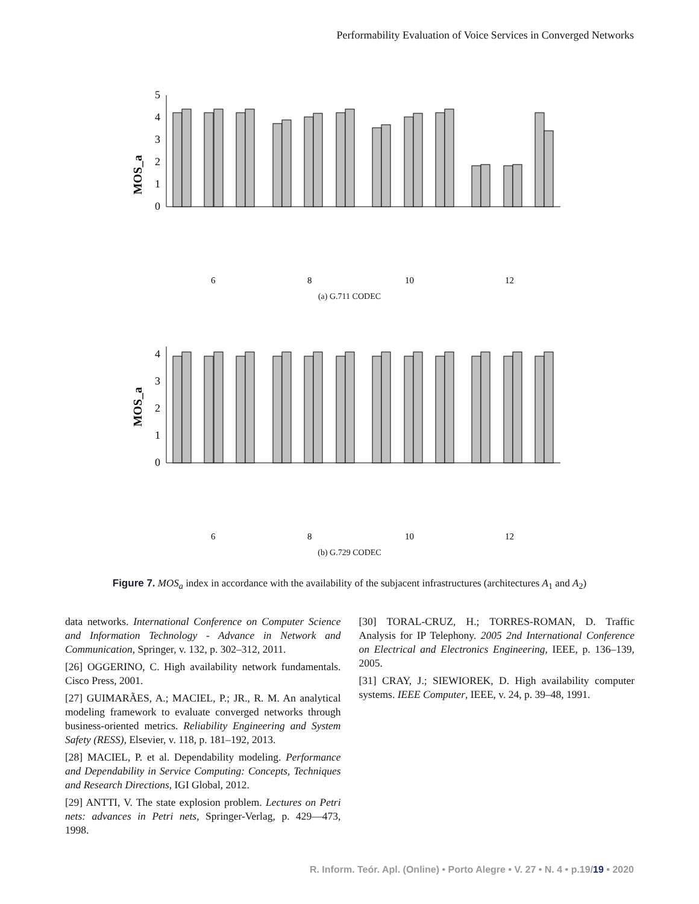Performability Evaluation of Voice Services in Converged Networks
MOS_a
0
1
2
3
4
5
6
8
10
12
(a) G.711 CODEC
MOS_a
0
1
2
3
4
6
8
10
12
(b) G.729 CODEC
Figure 7. MOS<sub>a</sub> index in accordance with the availability of the subjacent infrastructures (architectures A<sub>1</sub> and A<sub>2</sub>)
data networks. International Conference on Computer Science and Information Technology - Advance in Network and Communication, Springer, v. 132, p. 302–312, 2011.
[26] OGGERINO, C. High availability network fundamentals. Cisco Press, 2001.
[27] GUIMARÃES, A.; MACIEL, P.; JR., R. M. An analytical modeling framework to evaluate converged networks through business-oriented metrics. Reliability Engineering and System Safety (RESS), Elsevier, v. 118, p. 181–192, 2013.
[28] MACIEL, P. et al. Dependability modeling. Performance and Dependability in Service Computing: Concepts, Techniques and Research Directions, IGI Global, 2012.
[29] ANTTI, V. The state explosion problem. Lectures on Petri nets: advances in Petri nets, Springer-Verlag, p. 429—473, 1998.
[30] TORAL-CRUZ, H.; TORRES-ROMAN, D. Traffic Analysis for IP Telephony. 2005 2nd International Conference on Electrical and Electronics Engineering, IEEE, p. 136–139, 2005.
[31] CRAY, J.; SIEWIOREK, D. High availability computer systems. IEEE Computer, IEEE, v. 24, p. 39–48, 1991.
R. Inform. Teór. Apl. (Online) • Porto Alegre • V. 27 • N. 4 • p.19/19 • 2020